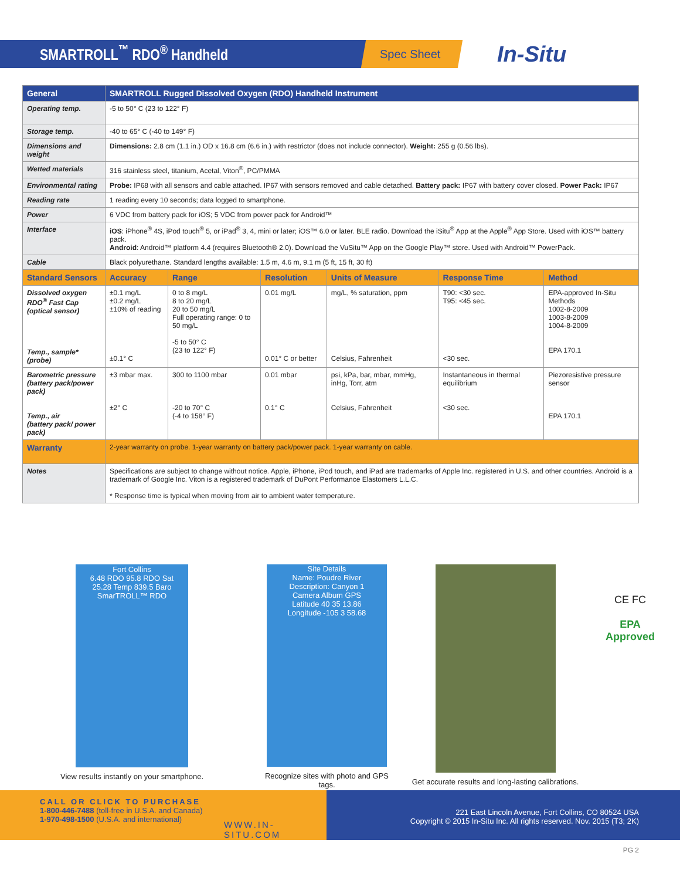SMARTROLL<sup>™</sup> RDO<sup>®</sup> Handheld
Spec Sheet In-Situ
| General | SMARTROLL Rugged Dissolved Oxygen (RDO) Handheld Instrument | | | | | |
| --- | --- | --- | --- | --- | --- | --- |
| Operating temp. | -5 to 50° C (23 to 122° F) | | | | | |
| Storage temp. | -40 to 65° C (-40 to 149° F) | | | | | |
| Dimensions and weight | Dimensions: 2.8 cm (1.1 in.) OD x 16.8 cm (6.6 in.) with restrictor (does not include connector). Weight: 255 g (0.56 lbs). | | | | | |
| Wetted materials | 316 stainless steel, titanium, Acetal, Viton<sup>®</sup>, PC/PMMA | | | | | |
| Environmental rating | Probe: IP68 with all sensors and cable attached. IP67 with sensors removed and cable detached. Battery pack: IP67 with battery cover closed. Power Pack: IP67 | | | | | |
| Reading rate | 1 reading every 10 seconds; data logged to smartphone. | | | | | |
| Power | 6 VDC from battery pack for iOS; 5 VDC from power pack for Android™ | | | | | |
| Interface | iOS : iPhone<sup>®</sup> 4S, iPod touch<sup>®</sup> 5, or iPad<sup>®</sup> 3, 4, mini or later; iOS™ 6.0 or later. BLE radio. Download the iSitu<sup>®</sup> App at the Apple<sup>®</sup> App Store. Used with iOS™ battery pack. Android : Android™ platform 4.4 (requires Bluetooth® 2.0). Download the VuSitu™ App on the Google Play™ store. Used with Android™ PowerPack. | | | | | |
| Cable | Black polyurethane. Standard lengths available: 1.5 m, 4.6 m, 9.1 m (5 ft, 15 ft, 30 ft) | | | | | |
| Standard Sensors | Accuracy | Range | Resolution | Units of Measure | Response Time | Method |
| Dissolved oxygen RDO<sup>®</sup> Fast Cap (optical sensor) Temp., sample* (probe) | ±0.1 mg/L ±0.2 mg/L ±10% of reading ±0.1° C | 0 to 8 mg/L 8 to 20 mg/L 20 to 50 mg/L Full operating range: 0 to 50 mg/L -5 to 50° C (23 to 122° F) | 0.01 mg/L 0.01° C or better | mg/L, % saturation, ppm Celsius, Fahrenheit | T90: <30 sec. T95: <45 sec. <30 sec. | EPA-approved In-Situ Methods 1002-8-2009 1003-8-2009 1004-8-2009 EPA 170.1 |
| Barometric pressure (battery pack/power pack) Temp., air (battery pack/ power pack) | ±3 mbar max. ±2° C | 300 to 1100 mbar -20 to 70° C (-4 to 158° F) | 0.01 mbar 0.1° C | psi, kPa, bar, mbar, mmHg, inHg, Torr, atm Celsius, Fahrenheit | Instantaneous in thermal equilibrium <30 sec. | Piezoresistive pressure sensor EPA 170.1 |
| Warranty | 2-year warranty on probe. 1-year warranty on battery pack/power pack. 1-year warranty on cable. | | | | | |
| Notes | Specifications are subject to change without notice. Apple, iPhone, iPod touch, and iPad are trademarks of Apple Inc. registered in U.S. and other countries. Android is a trademark of Google Inc. Viton is a registered trademark of DuPont Performance Elastomers L.L.C. * Response time is typical when moving from air to ambient water temperature. | | | | | |
Fort Collins
6.48 RDO 95.8 RDO Sat
25.28 Temp 839.5 Baro
SmarTROLL™ RDO
View results instantly on your smartphone.
Site Details
Name: Poudre River
Description: Canyon 1
Camera Album GPS
Latitude 40 35 13.86
Longitude -105 3 58.68
Recognize sites with photo and GPS tags.
Get accurate results and long-lasting calibrations.
CE FC
EPA Approved
CALL OR CLICK TO PURCHASE
1-800-446-7488 (toll-free in U.S.A. and Canada)
1-970-498-1500 (U.S.A. and international)
WWW.IN-SITU.COM
221 East Lincoln Avenue, Fort Collins, CO 80524 USA
Copyright © 2015 In-Situ Inc. All rights reserved. Nov. 2015 (T3; 2K)
PG 2